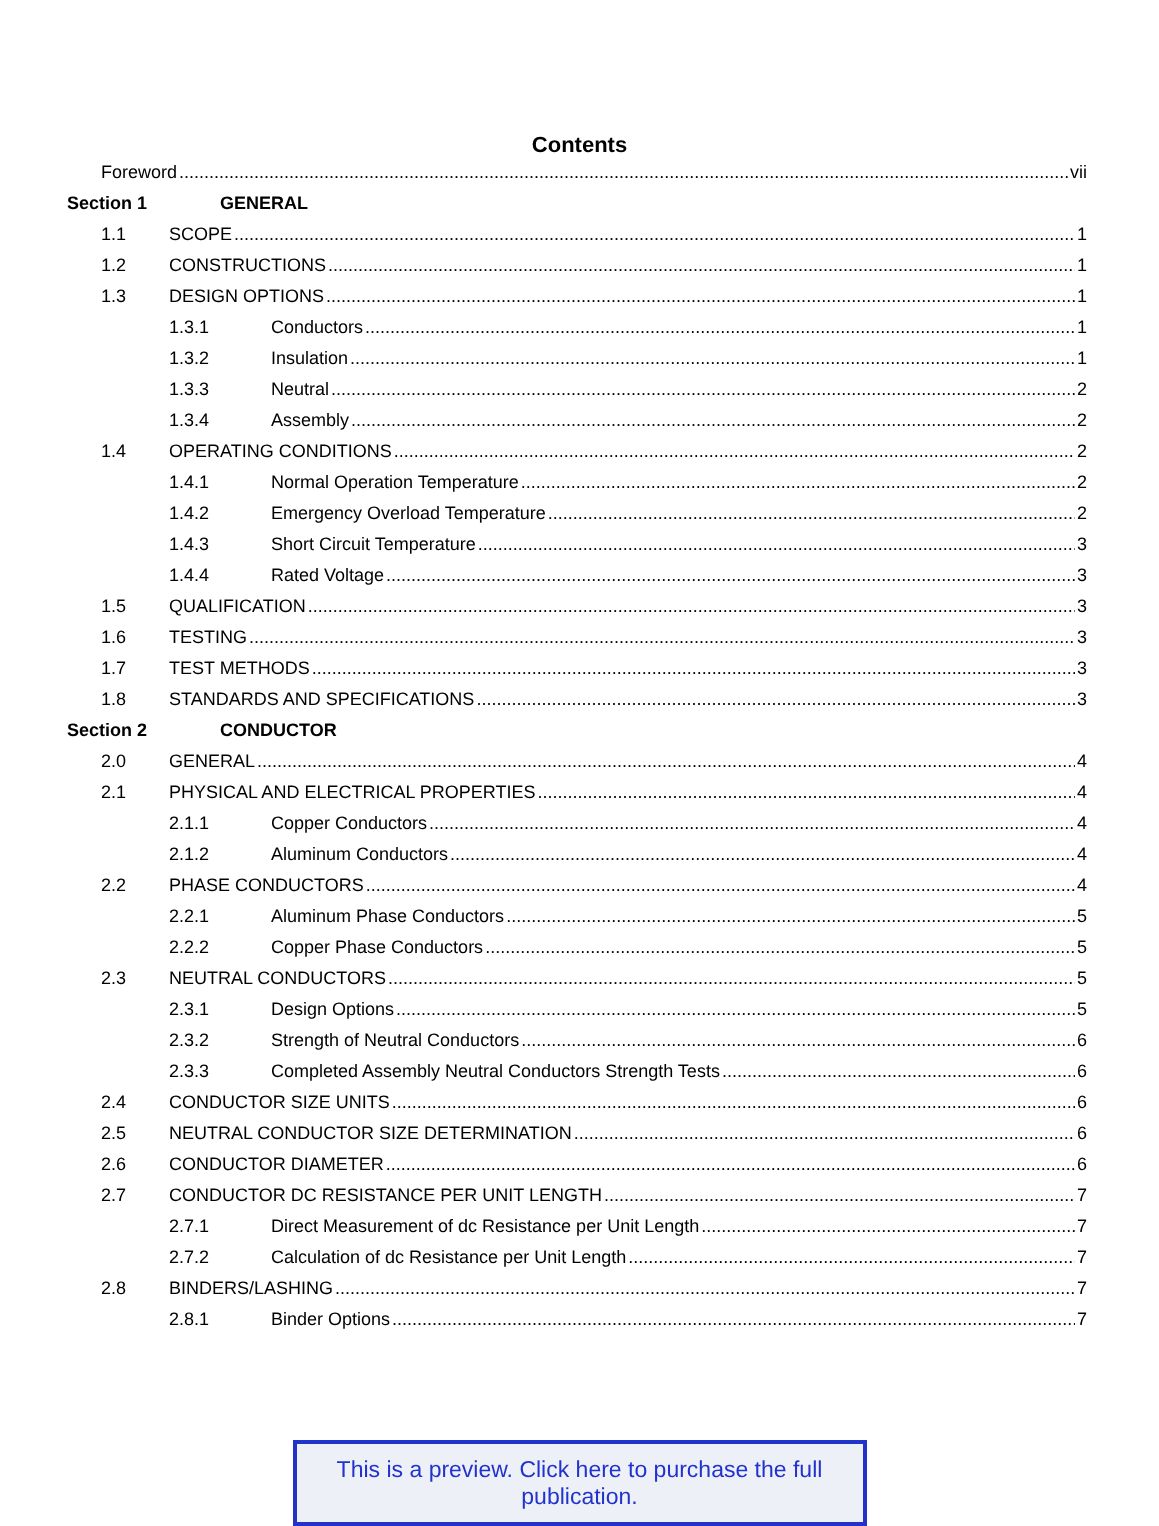Contents
Foreword vii
Section 1 GENERAL
1.1 SCOPE 1
1.2 CONSTRUCTIONS 1
1.3 DESIGN OPTIONS 1
1.3.1 Conductors 1
1.3.2 Insulation 1
1.3.3 Neutral 2
1.3.4 Assembly 2
1.4 OPERATING CONDITIONS 2
1.4.1 Normal Operation Temperature 2
1.4.2 Emergency Overload Temperature 2
1.4.3 Short Circuit Temperature 3
1.4.4 Rated Voltage 3
1.5 QUALIFICATION 3
1.6 TESTING 3
1.7 TEST METHODS 3
1.8 STANDARDS AND SPECIFICATIONS 3
Section 2 CONDUCTOR
2.0 GENERAL 4
2.1 PHYSICAL AND ELECTRICAL PROPERTIES 4
2.1.1 Copper Conductors 4
2.1.2 Aluminum Conductors 4
2.2 PHASE CONDUCTORS 4
2.2.1 Aluminum Phase Conductors 5
2.2.2 Copper Phase Conductors 5
2.3 NEUTRAL CONDUCTORS 5
2.3.1 Design Options 5
2.3.2 Strength of Neutral Conductors 6
2.3.3 Completed Assembly Neutral Conductors Strength Tests 6
2.4 CONDUCTOR SIZE UNITS 6
2.5 NEUTRAL CONDUCTOR SIZE DETERMINATION 6
2.6 CONDUCTOR DIAMETER 6
2.7 CONDUCTOR DC RESISTANCE PER UNIT LENGTH 7
2.7.1 Direct Measurement of dc Resistance per Unit Length 7
2.7.2 Calculation of dc Resistance per Unit Length 7
2.8 BINDERS/LASHING 7
2.8.1 Binder Options 7
This is a preview. Click here to purchase the full publication.